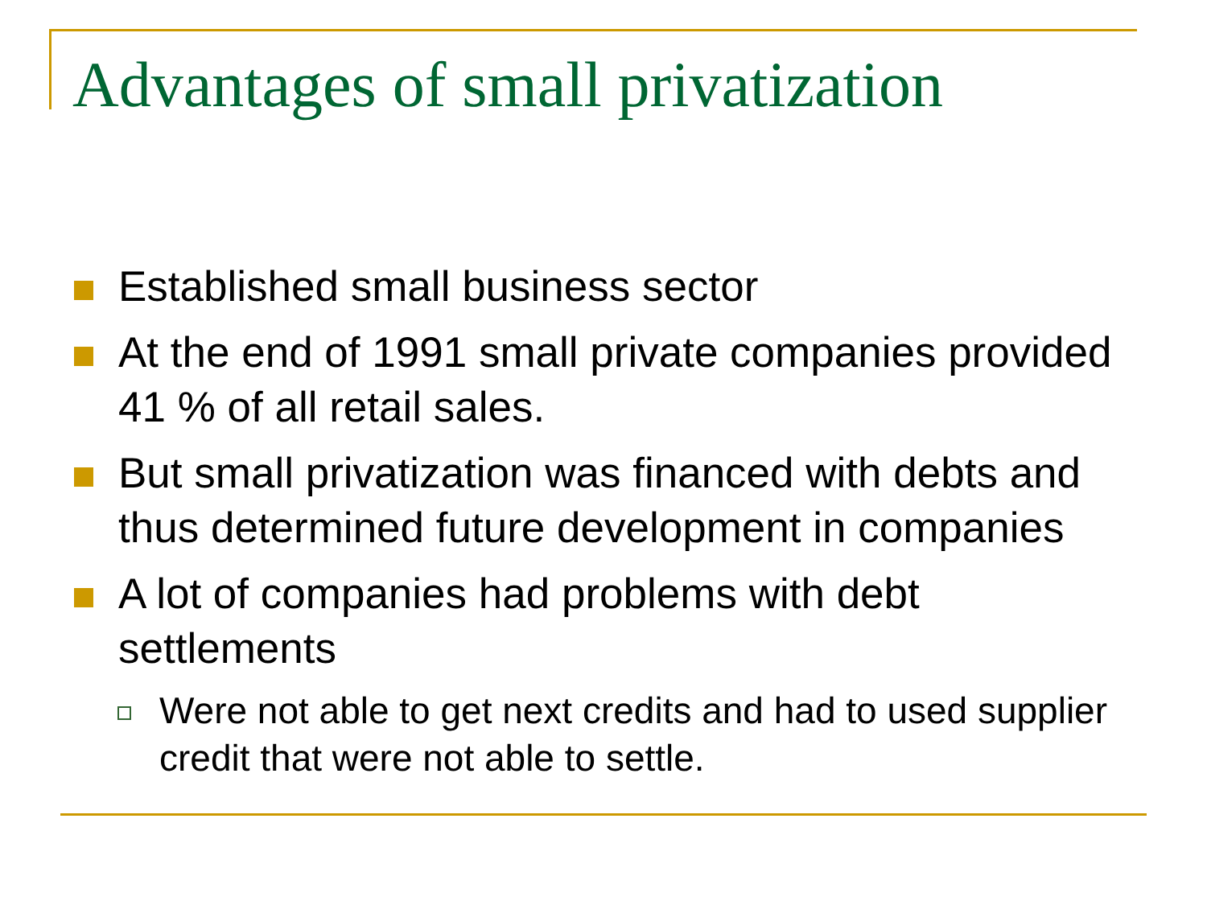Advantages of small privatization
Established small business sector
At the end of 1991 small private companies provided 41 % of all retail sales.
But small privatization was financed with debts and thus determined future development in companies
A lot of companies had problems with debt settlements
Were not able to get next credits and had to used supplier credit that were not able to settle.